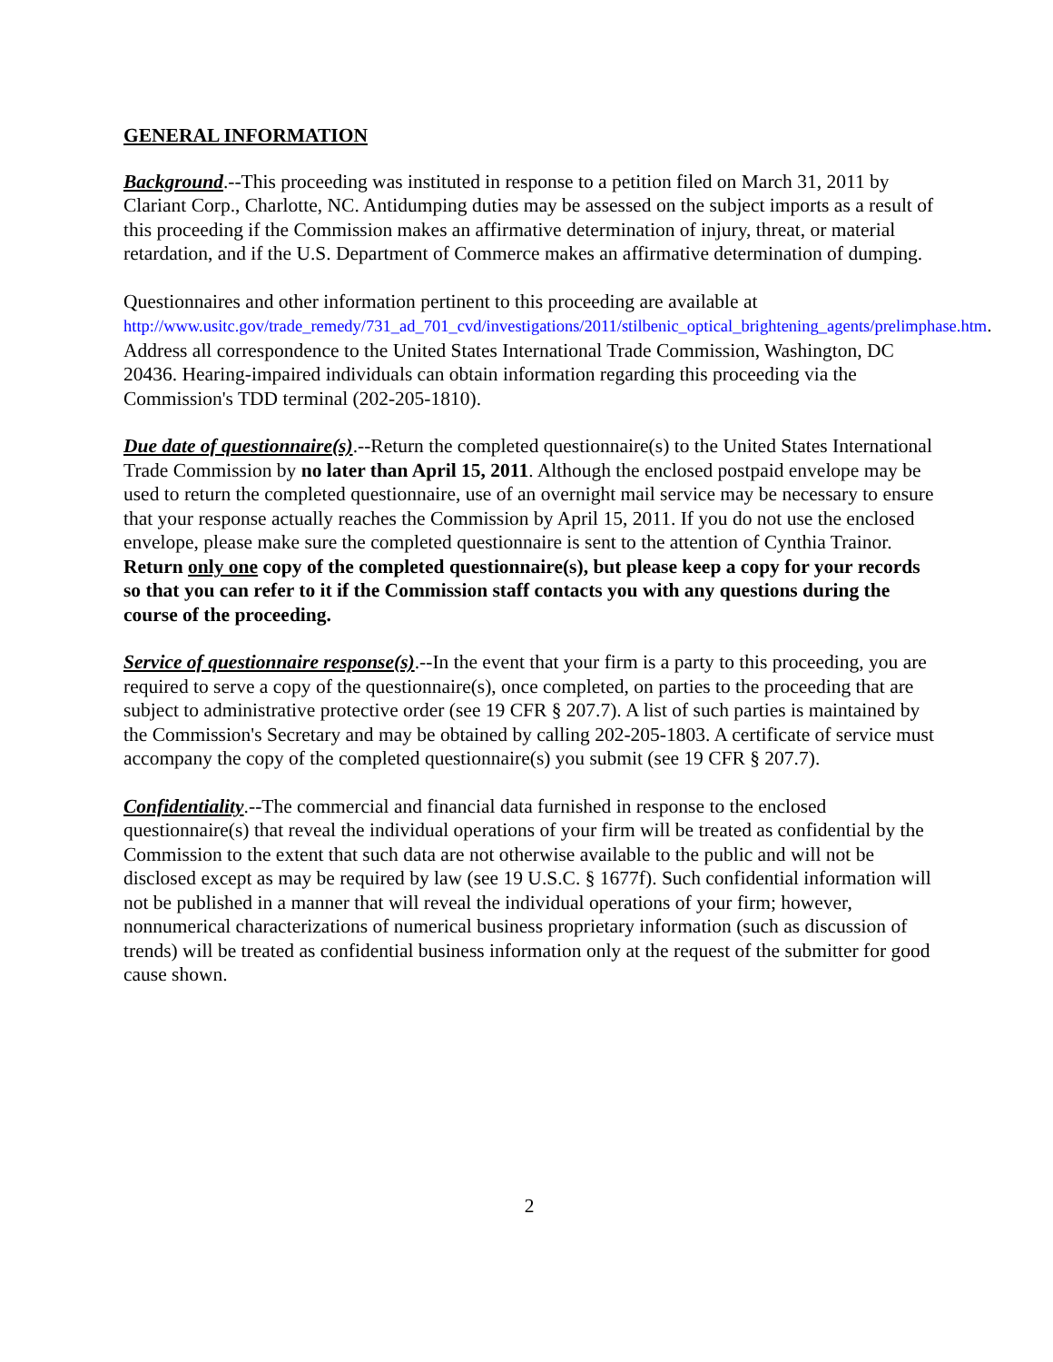GENERAL INFORMATION
Background.--This proceeding was instituted in response to a petition filed on March 31, 2011 by Clariant Corp., Charlotte, NC. Antidumping duties may be assessed on the subject imports as a result of this proceeding if the Commission makes an affirmative determination of injury, threat, or material retardation, and if the U.S. Department of Commerce makes an affirmative determination of dumping.
Questionnaires and other information pertinent to this proceeding are available at http://www.usitc.gov/trade_remedy/731_ad_701_cvd/investigations/2011/stilbenic_optical_brightening_agents/prelimphase.htm. Address all correspondence to the United States International Trade Commission, Washington, DC 20436. Hearing-impaired individuals can obtain information regarding this proceeding via the Commission's TDD terminal (202-205-1810).
Due date of questionnaire(s).--Return the completed questionnaire(s) to the United States International Trade Commission by no later than April 15, 2011. Although the enclosed postpaid envelope may be used to return the completed questionnaire, use of an overnight mail service may be necessary to ensure that your response actually reaches the Commission by April 15, 2011. If you do not use the enclosed envelope, please make sure the completed questionnaire is sent to the attention of Cynthia Trainor. Return only one copy of the completed questionnaire(s), but please keep a copy for your records so that you can refer to it if the Commission staff contacts you with any questions during the course of the proceeding.
Service of questionnaire response(s).--In the event that your firm is a party to this proceeding, you are required to serve a copy of the questionnaire(s), once completed, on parties to the proceeding that are subject to administrative protective order (see 19 CFR § 207.7). A list of such parties is maintained by the Commission's Secretary and may be obtained by calling 202-205-1803. A certificate of service must accompany the copy of the completed questionnaire(s) you submit (see 19 CFR § 207.7).
Confidentiality.--The commercial and financial data furnished in response to the enclosed questionnaire(s) that reveal the individual operations of your firm will be treated as confidential by the Commission to the extent that such data are not otherwise available to the public and will not be disclosed except as may be required by law (see 19 U.S.C. § 1677f). Such confidential information will not be published in a manner that will reveal the individual operations of your firm; however, nonnumerical characterizations of numerical business proprietary information (such as discussion of trends) will be treated as confidential business information only at the request of the submitter for good cause shown.
2